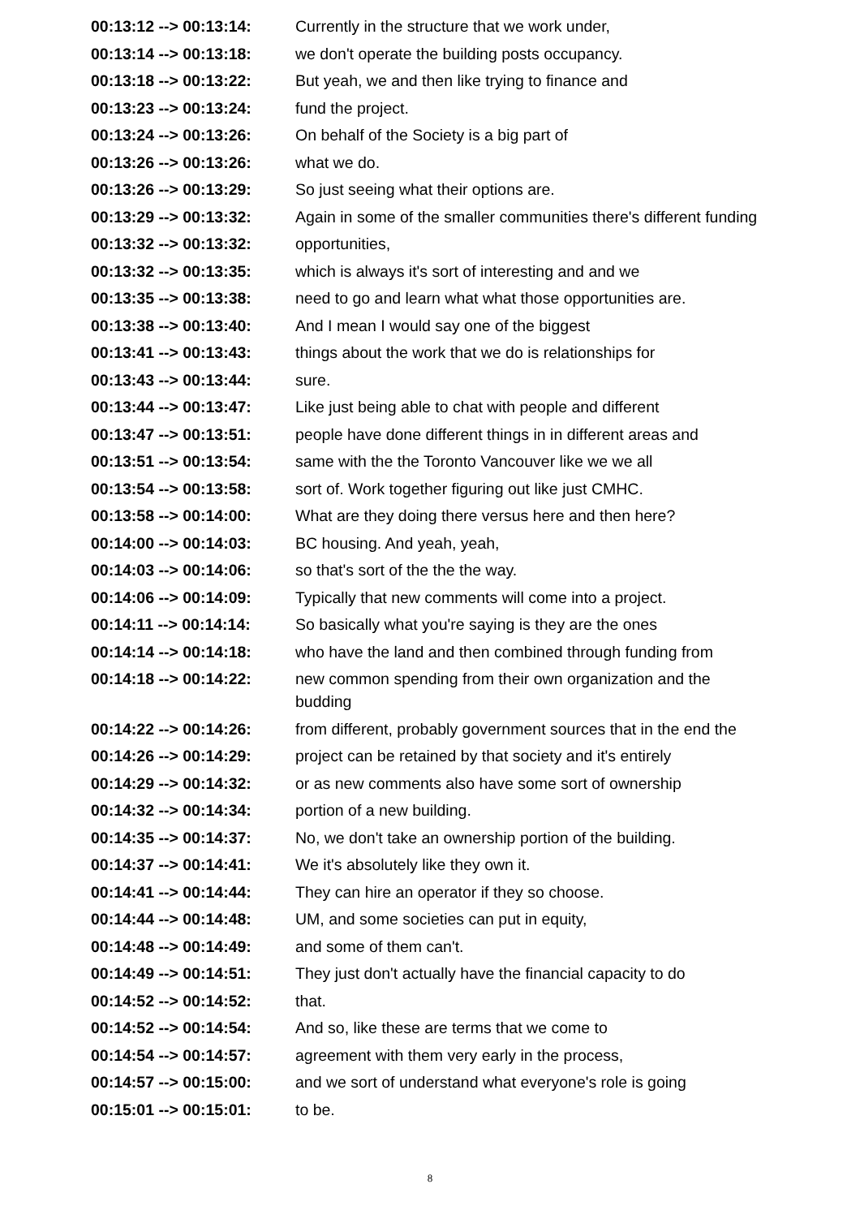| 00:13:12 --> 00:13:14: | Currently in the structure that we work under, |
| 00:13:14 --> 00:13:18: | we don't operate the building posts occupancy. |
| 00:13:18 --> 00:13:22: | But yeah, we and then like trying to finance and |
| 00:13:23 --> 00:13:24: | fund the project. |
| 00:13:24 --> 00:13:26: | On behalf of the Society is a big part of |
| 00:13:26 --> 00:13:26: | what we do. |
| 00:13:26 --> 00:13:29: | So just seeing what their options are. |
| 00:13:29 --> 00:13:32: | Again in some of the smaller communities there's different funding |
| 00:13:32 --> 00:13:32: | opportunities, |
| 00:13:32 --> 00:13:35: | which is always it's sort of interesting and and we |
| 00:13:35 --> 00:13:38: | need to go and learn what what those opportunities are. |
| 00:13:38 --> 00:13:40: | And I mean I would say one of the biggest |
| 00:13:41 --> 00:13:43: | things about the work that we do is relationships for |
| 00:13:43 --> 00:13:44: | sure. |
| 00:13:44 --> 00:13:47: | Like just being able to chat with people and different |
| 00:13:47 --> 00:13:51: | people have done different things in in different areas and |
| 00:13:51 --> 00:13:54: | same with the the Toronto Vancouver like we we all |
| 00:13:54 --> 00:13:58: | sort of. Work together figuring out like just CMHC. |
| 00:13:58 --> 00:14:00: | What are they doing there versus here and then here? |
| 00:14:00 --> 00:14:03: | BC housing. And yeah, yeah, |
| 00:14:03 --> 00:14:06: | so that's sort of the the the way. |
| 00:14:06 --> 00:14:09: | Typically that new comments will come into a project. |
| 00:14:11 --> 00:14:14: | So basically what you're saying is they are the ones |
| 00:14:14 --> 00:14:18: | who have the land and then combined through funding from |
| 00:14:18 --> 00:14:22: | new common spending from their own organization and the budding |
| 00:14:22 --> 00:14:26: | from different, probably government sources that in the end the |
| 00:14:26 --> 00:14:29: | project can be retained by that society and it's entirely |
| 00:14:29 --> 00:14:32: | or as new comments also have some sort of ownership |
| 00:14:32 --> 00:14:34: | portion of a new building. |
| 00:14:35 --> 00:14:37: | No, we don't take an ownership portion of the building. |
| 00:14:37 --> 00:14:41: | We it's absolutely like they own it. |
| 00:14:41 --> 00:14:44: | They can hire an operator if they so choose. |
| 00:14:44 --> 00:14:48: | UM, and some societies can put in equity, |
| 00:14:48 --> 00:14:49: | and some of them can't. |
| 00:14:49 --> 00:14:51: | They just don't actually have the financial capacity to do |
| 00:14:52 --> 00:14:52: | that. |
| 00:14:52 --> 00:14:54: | And so, like these are terms that we come to |
| 00:14:54 --> 00:14:57: | agreement with them very early in the process, |
| 00:14:57 --> 00:15:00: | and we sort of understand what everyone's role is going |
| 00:15:01 --> 00:15:01: | to be. |
8